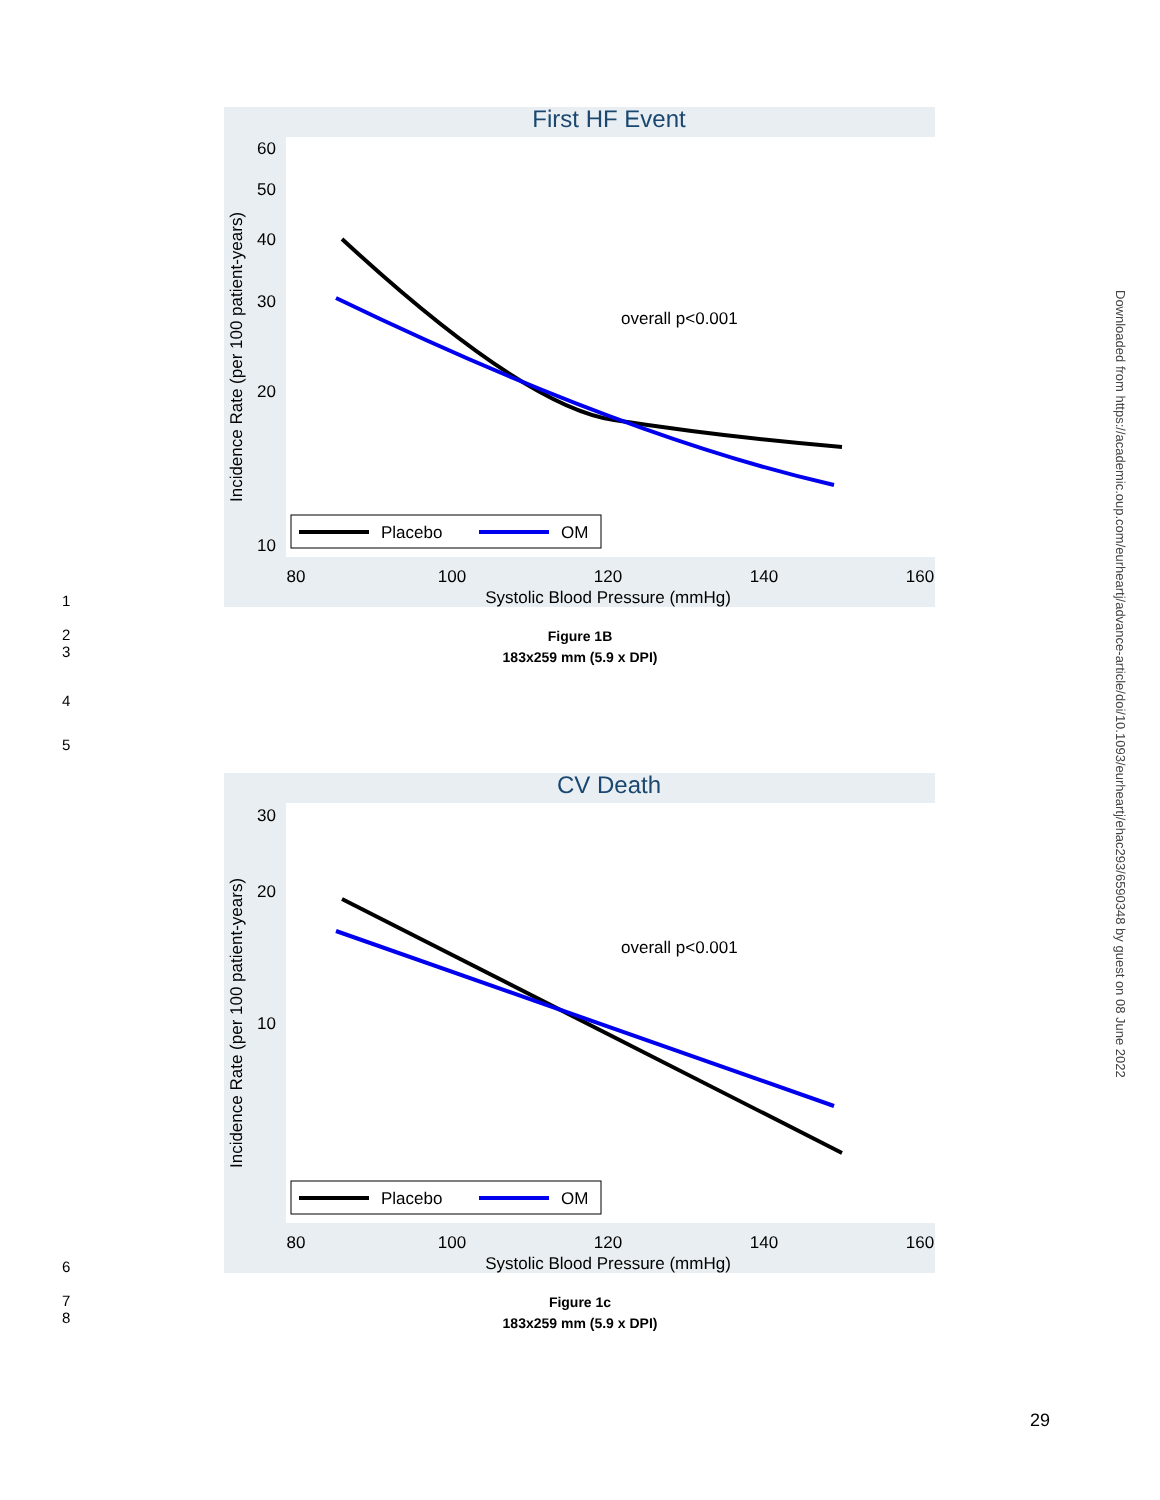First HF Event
60
50
40
30
20
10
80
100
120
140
160
Systolic Blood Pressure (mmHg)
Incidence Rate (per 100 patient-years)
overall p<0.001
Placebo
OM
1
Figure 1B
183x259 mm (5.9 x DPI)
2
3
4
5
CV Death
30
20
10
80
100
120
140
160
Systolic Blood Pressure (mmHg)
Incidence Rate (per 100 patient-years)
overall p<0.001
Placebo
OM
6
Figure 1c
183x259 mm (5.9 x DPI)
7
8
Downloaded from https://academic.oup.com/eurheartj/advance-article/doi/10.1093/eurheartj/ehac293/6590348 by guest on 08 June 2022
29